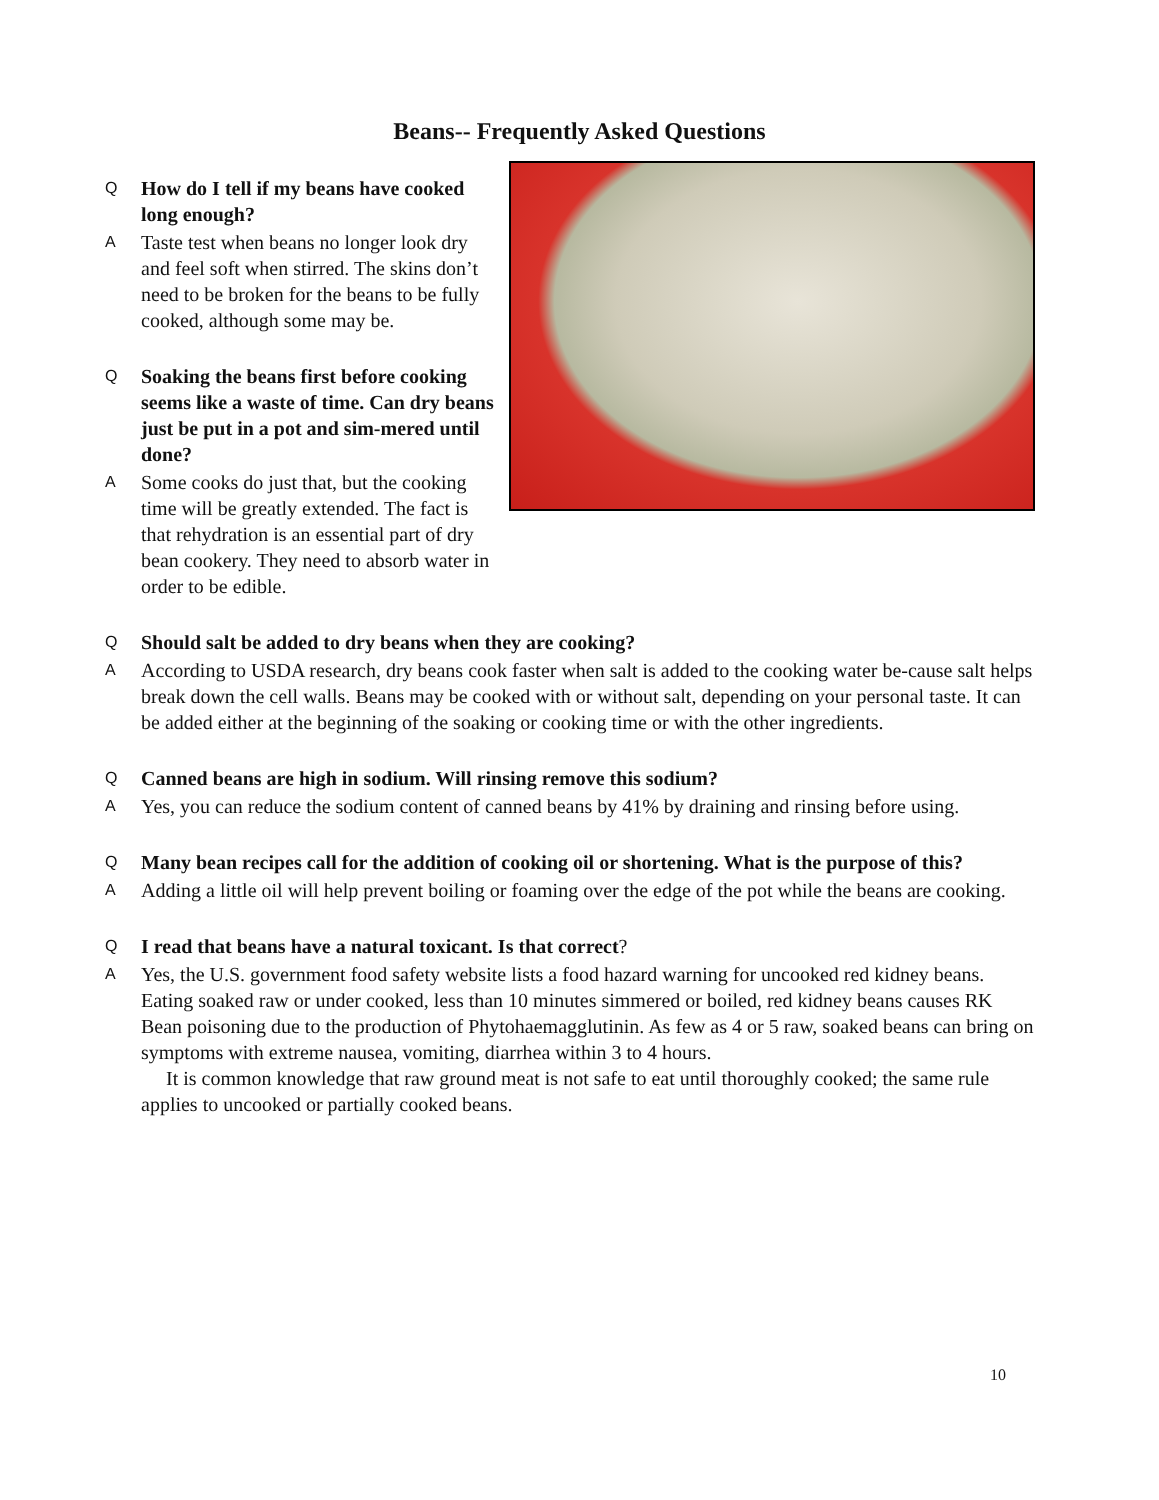Beans-- Frequently Asked Questions
Q How do I tell if my beans have cooked long enough?
A Taste test when beans no longer look dry and feel soft when stirred. The skins don’t need to be broken for the beans to be fully cooked, although some may be.
Q Soaking the beans first before cooking seems like a waste of time. Can dry beans just be put in a pot and sim-mered until done?
A Some cooks do just that, but the cooking time will be greatly extended. The fact is that rehydration is an essential part of dry bean cookery. They need to absorb water in order to be edible.
Q Should salt be added to dry beans when they are cooking?
A According to USDA research, dry beans cook faster when salt is added to the cooking water be-cause salt helps break down the cell walls. Beans may be cooked with or without salt, depending on your personal taste. It can be added either at the beginning of the soaking or cooking time or with the other ingredients.
Q Canned beans are high in sodium. Will rinsing remove this sodium?
A Yes, you can reduce the sodium content of canned beans by 41% by draining and rinsing before using.
Q Many bean recipes call for the addition of cooking oil or shortening. What is the purpose of this?
A Adding a little oil will help prevent boiling or foaming over the edge of the pot while the beans are cooking.
Q I read that beans have a natural toxicant. Is that correct?
A Yes, the U.S. government food safety website lists a food hazard warning for uncooked red kidney beans. Eating soaked raw or under cooked, less than 10 minutes simmered or boiled, red kidney beans causes RK Bean poisoning due to the production of Phytohaemagglutinin. As few as 4 or 5 raw, soaked beans can bring on symptoms with extreme nausea, vomiting, diarrhea within 3 to 4 hours.
It is common knowledge that raw ground meat is not safe to eat until thoroughly cooked; the same rule applies to uncooked or partially cooked beans.
10